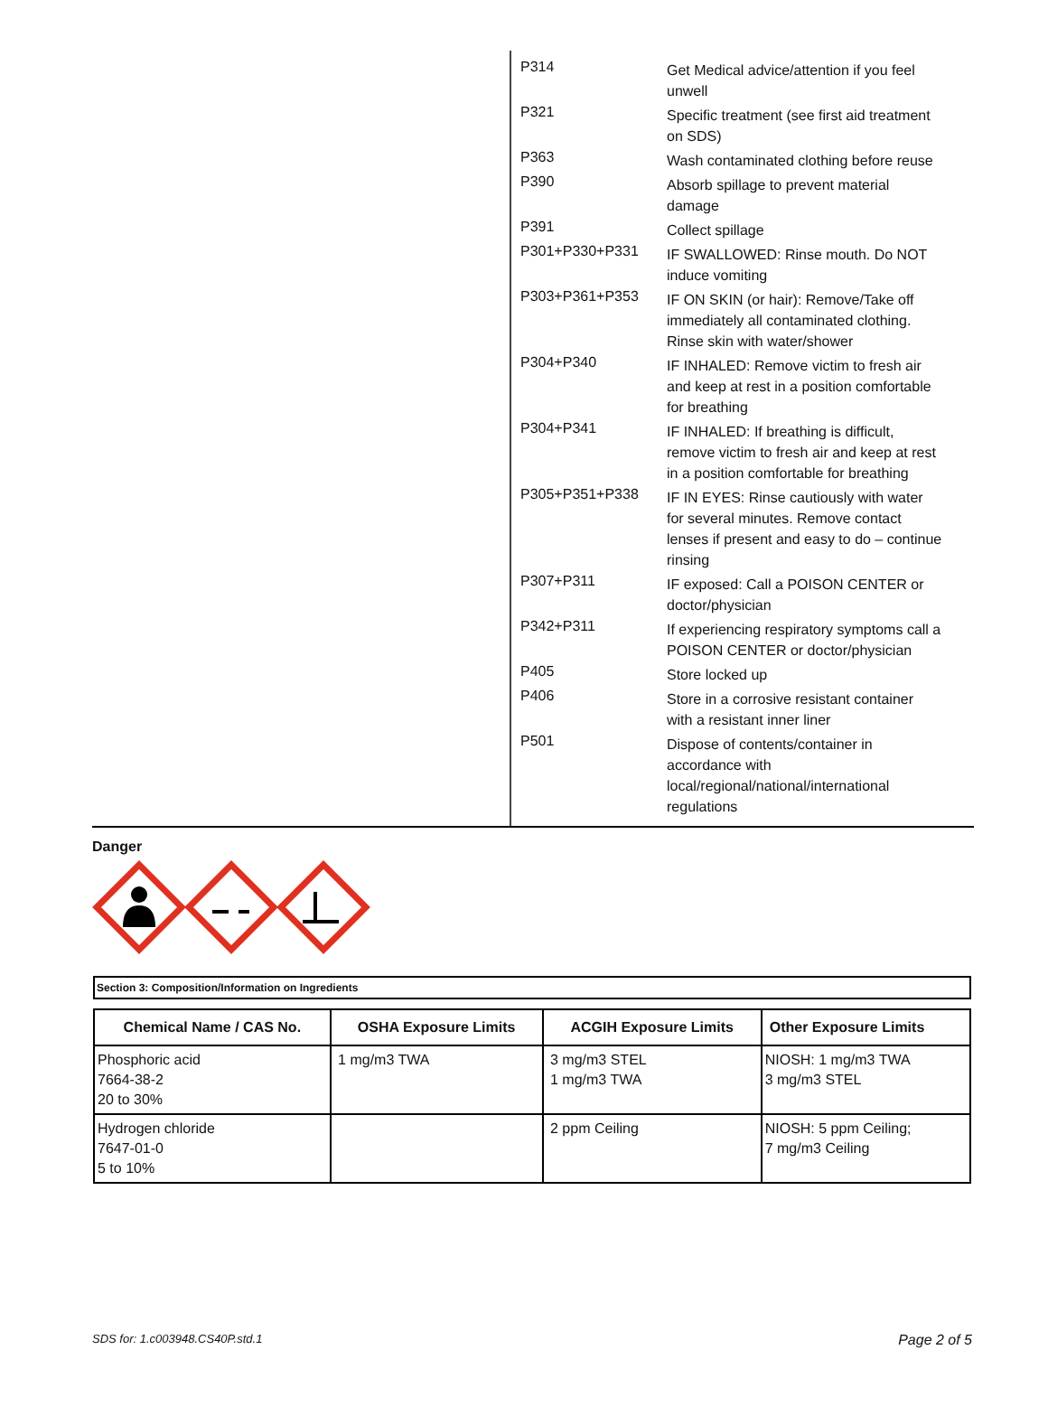P314
Get Medical advice/attention if you feel unwell
P321
Specific treatment (see first aid treatment on SDS)
P363
Wash contaminated clothing before reuse
P390
Absorb spillage to prevent material damage
P391
Collect spillage
P301+P330+P331
IF SWALLOWED: Rinse mouth. Do NOT induce vomiting
P303+P361+P353
IF ON SKIN (or hair): Remove/Take off immediately all contaminated clothing. Rinse skin with water/shower
P304+P340
IF INHALED: Remove victim to fresh air and keep at rest in a position comfortable for breathing
P304+P341
IF INHALED: If breathing is difficult, remove victim to fresh air and keep at rest in a position comfortable for breathing
P305+P351+P338
IF IN EYES: Rinse cautiously with water for several minutes. Remove contact lenses if present and easy to do – continue rinsing
P307+P311
IF exposed: Call a POISON CENTER or doctor/physician
P342+P311
If experiencing respiratory symptoms call a POISON CENTER or doctor/physician
P405
Store locked up
P406
Store in a corrosive resistant container with a resistant inner liner
P501
Dispose of contents/container in accordance with local/regional/national/international regulations
Danger
Section 3: Composition/Information on Ingredients
| Chemical Name / CAS No. | OSHA Exposure Limits | ACGIH Exposure Limits | Other Exposure Limits |
| --- | --- | --- | --- |
| Phosphoric acid 7664-38-2 20 to 30% | 1 mg/m3 TWA | 3 mg/m3 STEL 1 mg/m3 TWA | NIOSH: 1 mg/m3 TWA 3 mg/m3 STEL |
| Hydrogen chloride 7647-01-0 5 to 10% | | 2 ppm Ceiling | NIOSH: 5 ppm Ceiling; 7 mg/m3 Ceiling |
SDS for: 1.c003948.CS40P.std.1 Page 2 of 5